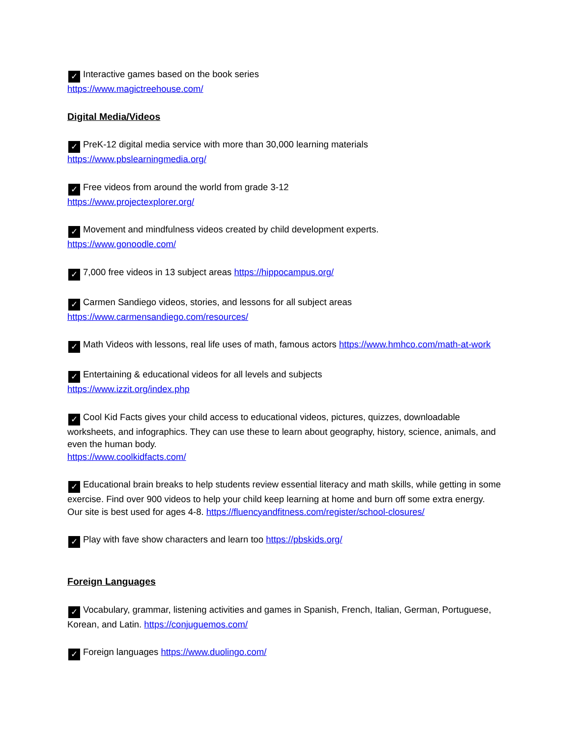✓ Interactive games based on the book series
https://www.magictreehouse.com/
Digital Media/Videos
✓ PreK-12 digital media service with more than 30,000 learning materials
https://www.pbslearningmedia.org/
✓ Free videos from around the world from grade 3-12
https://www.projectexplorer.org/
✓ Movement and mindfulness videos created by child development experts.
https://www.gonoodle.com/
✓ 7,000 free videos in 13 subject areas https://hippocampus.org/
✓ Carmen Sandiego videos, stories, and lessons for all subject areas
https://www.carmensandiego.com/resources/
✓ Math Videos with lessons, real life uses of math, famous actors https://www.hmhco.com/math-at-work
✓ Entertaining & educational videos for all levels and subjects
https://www.izzit.org/index.php
✓ Cool Kid Facts gives your child access to educational videos, pictures, quizzes, downloadable worksheets, and infographics. They can use these to learn about geography, history, science, animals, and even the human body.
https://www.coolkidfacts.com/
✓ Educational brain breaks to help students review essential literacy and math skills, while getting in some exercise. Find over 900 videos to help your child keep learning at home and burn off some extra energy. Our site is best used for ages 4-8. https://fluencyandfitness.com/register/school-closures/
✓ Play with fave show characters and learn too https://pbskids.org/
Foreign Languages
✓ Vocabulary, grammar, listening activities and games in Spanish, French, Italian, German, Portuguese, Korean, and Latin. https://conjuguemos.com/
✓ Foreign languages https://www.duolingo.com/